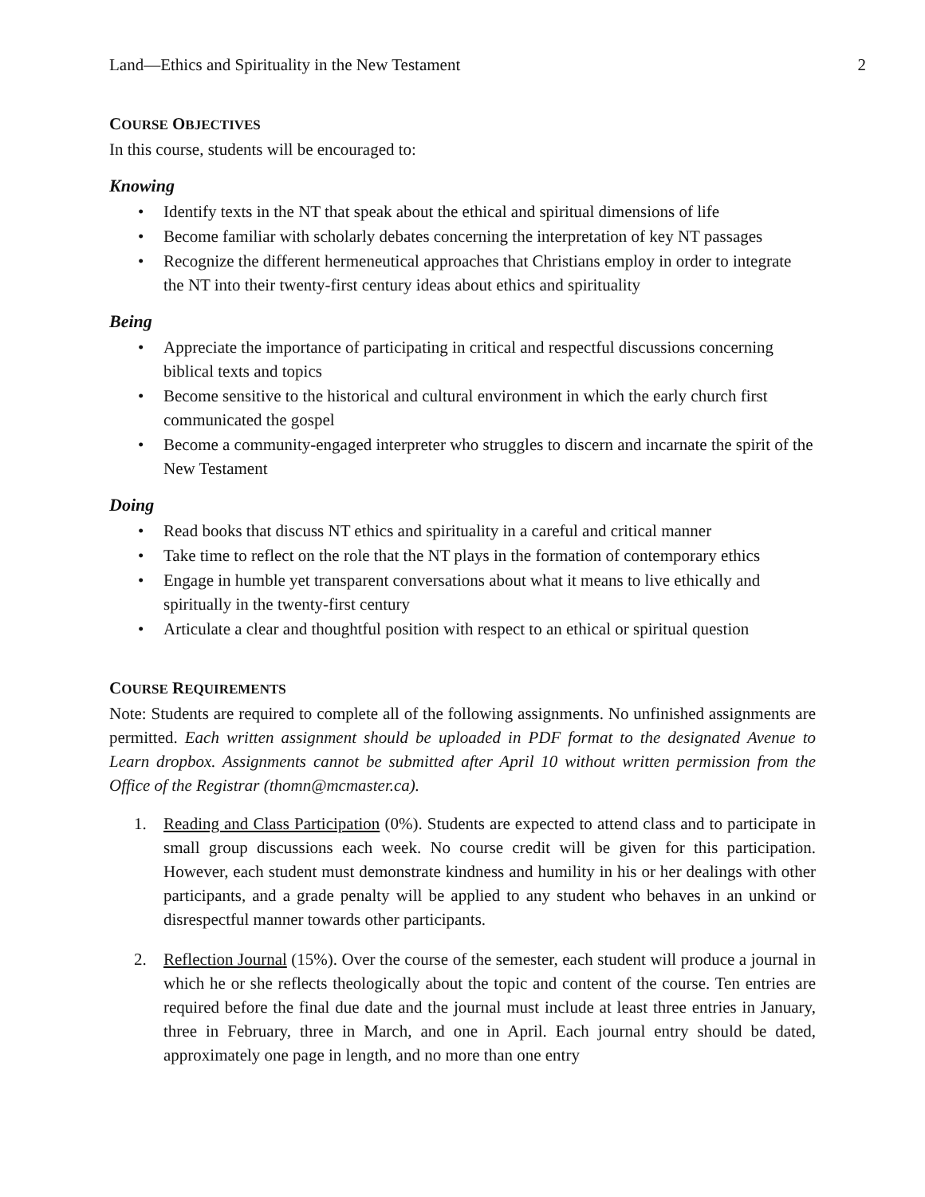Land—Ethics and Spirituality in the New Testament 2
COURSE OBJECTIVES
In this course, students will be encouraged to:
Knowing
• Identify texts in the NT that speak about the ethical and spiritual dimensions of life
• Become familiar with scholarly debates concerning the interpretation of key NT passages
• Recognize the different hermeneutical approaches that Christians employ in order to integrate the NT into their twenty-first century ideas about ethics and spirituality
Being
• Appreciate the importance of participating in critical and respectful discussions concerning biblical texts and topics
• Become sensitive to the historical and cultural environment in which the early church first communicated the gospel
• Become a community-engaged interpreter who struggles to discern and incarnate the spirit of the New Testament
Doing
• Read books that discuss NT ethics and spirituality in a careful and critical manner
• Take time to reflect on the role that the NT plays in the formation of contemporary ethics
• Engage in humble yet transparent conversations about what it means to live ethically and spiritually in the twenty-first century
• Articulate a clear and thoughtful position with respect to an ethical or spiritual question
COURSE REQUIREMENTS
Note: Students are required to complete all of the following assignments. No unfinished assignments are permitted. Each written assignment should be uploaded in PDF format to the designated Avenue to Learn dropbox. Assignments cannot be submitted after April 10 without written permission from the Office of the Registrar (thomn@mcmaster.ca).
1. Reading and Class Participation (0%). Students are expected to attend class and to participate in small group discussions each week. No course credit will be given for this participation. However, each student must demonstrate kindness and humility in his or her dealings with other participants, and a grade penalty will be applied to any student who behaves in an unkind or disrespectful manner towards other participants.
2. Reflection Journal (15%). Over the course of the semester, each student will produce a journal in which he or she reflects theologically about the topic and content of the course. Ten entries are required before the final due date and the journal must include at least three entries in January, three in February, three in March, and one in April. Each journal entry should be dated, approximately one page in length, and no more than one entry